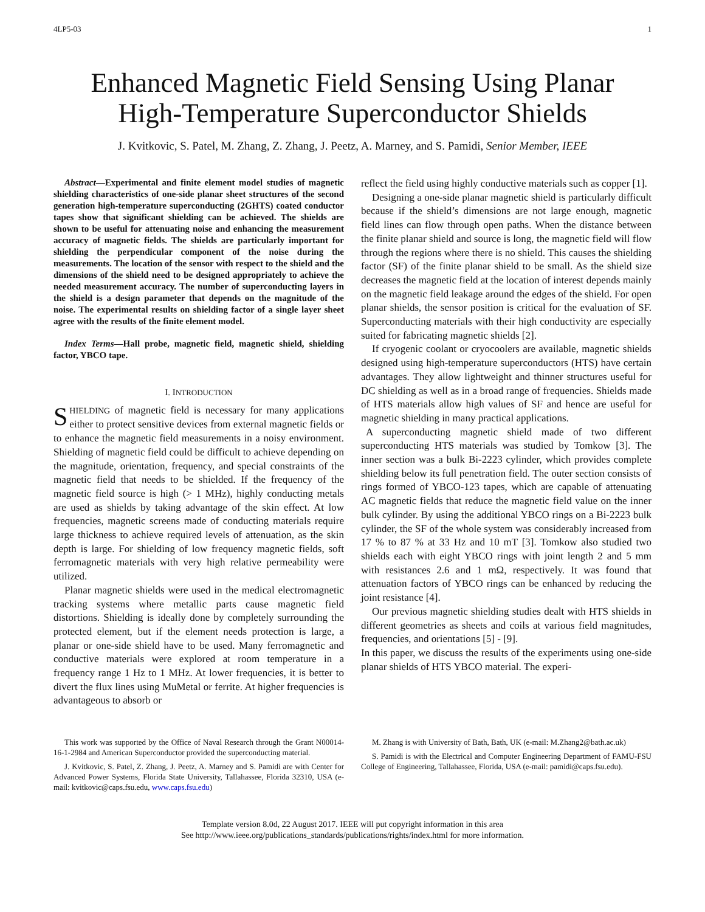4LP5-03 1
Enhanced Magnetic Field Sensing Using Planar
High-Temperature Superconductor Shields
J. Kvitkovic, S. Patel, M. Zhang, Z. Zhang, J. Peetz, A. Marney, and S. Pamidi, Senior Member, IEEE
Abstract—Experimental and finite element model studies of magnetic shielding characteristics of one-side planar sheet structures of the second generation high-temperature superconducting (2GHTS) coated conductor tapes show that significant shielding can be achieved. The shields are shown to be useful for attenuating noise and enhancing the measurement accuracy of magnetic fields. The shields are particularly important for shielding the perpendicular component of the noise during the measurements. The location of the sensor with respect to the shield and the dimensions of the shield need to be designed appropriately to achieve the needed measurement accuracy. The number of superconducting layers in the shield is a design parameter that depends on the magnitude of the noise. The experimental results on shielding factor of a single layer sheet agree with the results of the finite element model.
Index Terms—Hall probe, magnetic field, magnetic shield, shielding factor, YBCO tape.
I. INTRODUCTION
SHIELDING of magnetic field is necessary for many applications either to protect sensitive devices from external magnetic fields or to enhance the magnetic field measurements in a noisy environment. Shielding of magnetic field could be difficult to achieve depending on the magnitude, orientation, frequency, and special constraints of the magnetic field that needs to be shielded. If the frequency of the magnetic field source is high (> 1 MHz), highly conducting metals are used as shields by taking advantage of the skin effect. At low frequencies, magnetic screens made of conducting materials require large thickness to achieve required levels of attenuation, as the skin depth is large. For shielding of low frequency magnetic fields, soft ferromagnetic materials with very high relative permeability were utilized.
Planar magnetic shields were used in the medical electromagnetic tracking systems where metallic parts cause magnetic field distortions. Shielding is ideally done by completely surrounding the protected element, but if the element needs protection is large, a planar or one-side shield have to be used. Many ferromagnetic and conductive materials were explored at room temperature in a frequency range 1 Hz to 1 MHz. At lower frequencies, it is better to divert the flux lines using MuMetal or ferrite. At higher frequencies is advantageous to absorb or
reflect the field using highly conductive materials such as copper [1].
Designing a one-side planar magnetic shield is particularly difficult because if the shield’s dimensions are not large enough, magnetic field lines can flow through open paths. When the distance between the finite planar shield and source is long, the magnetic field will flow through the regions where there is no shield. This causes the shielding factor (SF) of the finite planar shield to be small. As the shield size decreases the magnetic field at the location of interest depends mainly on the magnetic field leakage around the edges of the shield. For open planar shields, the sensor position is critical for the evaluation of SF. Superconducting materials with their high conductivity are especially suited for fabricating magnetic shields [2].
If cryogenic coolant or cryocoolers are available, magnetic shields designed using high-temperature superconductors (HTS) have certain advantages. They allow lightweight and thinner structures useful for DC shielding as well as in a broad range of frequencies. Shields made of HTS materials allow high values of SF and hence are useful for magnetic shielding in many practical applications.
A superconducting magnetic shield made of two different superconducting HTS materials was studied by Tomkow [3]. The inner section was a bulk Bi-2223 cylinder, which provides complete shielding below its full penetration field. The outer section consists of rings formed of YBCO-123 tapes, which are capable of attenuating AC magnetic fields that reduce the magnetic field value on the inner bulk cylinder. By using the additional YBCO rings on a Bi-2223 bulk cylinder, the SF of the whole system was considerably increased from 17 % to 87 % at 33 Hz and 10 mT [3]. Tomkow also studied two shields each with eight YBCO rings with joint length 2 and 5 mm with resistances 2.6 and 1 mΩ, respectively. It was found that attenuation factors of YBCO rings can be enhanced by reducing the joint resistance [4].
Our previous magnetic shielding studies dealt with HTS shields in different geometries as sheets and coils at various field magnitudes, frequencies, and orientations [5] - [9].
In this paper, we discuss the results of the experiments using one-side planar shields of HTS YBCO material. The experi-
This work was supported by the Office of Naval Research through the Grant N00014-16-1-2984 and American Superconductor provided the superconducting material.
J. Kvitkovic, S. Patel, Z. Zhang, J. Peetz, A. Marney and S. Pamidi are with Center for Advanced Power Systems, Florida State University, Tallahassee, Florida 32310, USA (e-mail: kvitkovic@caps.fsu.edu, www.caps.fsu.edu)
M. Zhang is with University of Bath, Bath, UK (e-mail: M.Zhang2@bath.ac.uk)
S. Pamidi is with the Electrical and Computer Engineering Department of FAMU-FSU College of Engineering, Tallahassee, Florida, USA (e-mail: pamidi@caps.fsu.edu).
Template version 8.0d, 22 August 2017. IEEE will put copyright information in this area
See http://www.ieee.org/publications_standards/publications/rights/index.html for more information.